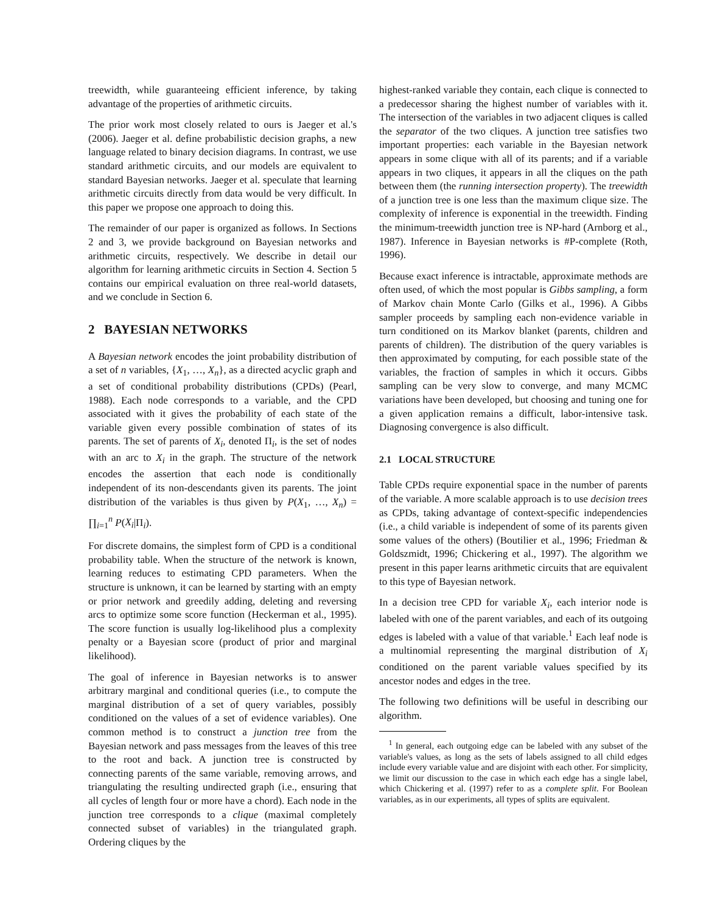treewidth, while guaranteeing efficient inference, by taking advantage of the properties of arithmetic circuits.
The prior work most closely related to ours is Jaeger et al.'s (2006). Jaeger et al. define probabilistic decision graphs, a new language related to binary decision diagrams. In contrast, we use standard arithmetic circuits, and our models are equivalent to standard Bayesian networks. Jaeger et al. speculate that learning arithmetic circuits directly from data would be very difficult. In this paper we propose one approach to doing this.
The remainder of our paper is organized as follows. In Sections 2 and 3, we provide background on Bayesian networks and arithmetic circuits, respectively. We describe in detail our algorithm for learning arithmetic circuits in Section 4. Section 5 contains our empirical evaluation on three real-world datasets, and we conclude in Section 6.
2 BAYESIAN NETWORKS
A Bayesian network encodes the joint probability distribution of a set of n variables, {X<sub>1</sub>, …, X<sub>n</sub>}, as a directed acyclic graph and a set of conditional probability distributions (CPDs) (Pearl, 1988). Each node corresponds to a variable, and the CPD associated with it gives the probability of each state of the variable given every possible combination of states of its parents. The set of parents of X<sub>i</sub>, denoted Π<sub>i</sub>, is the set of nodes with an arc to X<sub>i</sub> in the graph. The structure of the network encodes the assertion that each node is conditionally independent of its non-descendants given its parents. The joint distribution of the variables is thus given by P(X<sub>1</sub>, …, X<sub>n</sub>) = ∏<sub>i=1</sub><sup>n</sup> P(X<sub>i</sub>|Π<sub>i</sub>).
For discrete domains, the simplest form of CPD is a conditional probability table. When the structure of the network is known, learning reduces to estimating CPD parameters. When the structure is unknown, it can be learned by starting with an empty or prior network and greedily adding, deleting and reversing arcs to optimize some score function (Heckerman et al., 1995). The score function is usually log-likelihood plus a complexity penalty or a Bayesian score (product of prior and marginal likelihood).
The goal of inference in Bayesian networks is to answer arbitrary marginal and conditional queries (i.e., to compute the marginal distribution of a set of query variables, possibly conditioned on the values of a set of evidence variables). One common method is to construct a junction tree from the Bayesian network and pass messages from the leaves of this tree to the root and back. A junction tree is constructed by connecting parents of the same variable, removing arrows, and triangulating the resulting undirected graph (i.e., ensuring that all cycles of length four or more have a chord). Each node in the junction tree corresponds to a clique (maximal completely connected subset of variables) in the triangulated graph. Ordering cliques by the
highest-ranked variable they contain, each clique is connected to a predecessor sharing the highest number of variables with it. The intersection of the variables in two adjacent cliques is called the separator of the two cliques. A junction tree satisfies two important properties: each variable in the Bayesian network appears in some clique with all of its parents; and if a variable appears in two cliques, it appears in all the cliques on the path between them (the running intersection property). The treewidth of a junction tree is one less than the maximum clique size. The complexity of inference is exponential in the treewidth. Finding the minimum-treewidth junction tree is NP-hard (Arnborg et al., 1987). Inference in Bayesian networks is #P-complete (Roth, 1996).
Because exact inference is intractable, approximate methods are often used, of which the most popular is Gibbs sampling, a form of Markov chain Monte Carlo (Gilks et al., 1996). A Gibbs sampler proceeds by sampling each non-evidence variable in turn conditioned on its Markov blanket (parents, children and parents of children). The distribution of the query variables is then approximated by computing, for each possible state of the variables, the fraction of samples in which it occurs. Gibbs sampling can be very slow to converge, and many MCMC variations have been developed, but choosing and tuning one for a given application remains a difficult, labor-intensive task. Diagnosing convergence is also difficult.
2.1 LOCAL STRUCTURE
Table CPDs require exponential space in the number of parents of the variable. A more scalable approach is to use decision trees as CPDs, taking advantage of context-specific independencies (i.e., a child variable is independent of some of its parents given some values of the others) (Boutilier et al., 1996; Friedman & Goldszmidt, 1996; Chickering et al., 1997). The algorithm we present in this paper learns arithmetic circuits that are equivalent to this type of Bayesian network.
In a decision tree CPD for variable X<sub>i</sub>, each interior node is labeled with one of the parent variables, and each of its outgoing edges is labeled with a value of that variable.<sup>1</sup> Each leaf node is a multinomial representing the marginal distribution of X<sub>i</sub> conditioned on the parent variable values specified by its ancestor nodes and edges in the tree.
The following two definitions will be useful in describing our algorithm.
<sup>1</sup> In general, each outgoing edge can be labeled with any subset of the variable's values, as long as the sets of labels assigned to all child edges include every variable value and are disjoint with each other. For simplicity, we limit our discussion to the case in which each edge has a single label, which Chickering et al. (1997) refer to as a complete split. For Boolean variables, as in our experiments, all types of splits are equivalent.